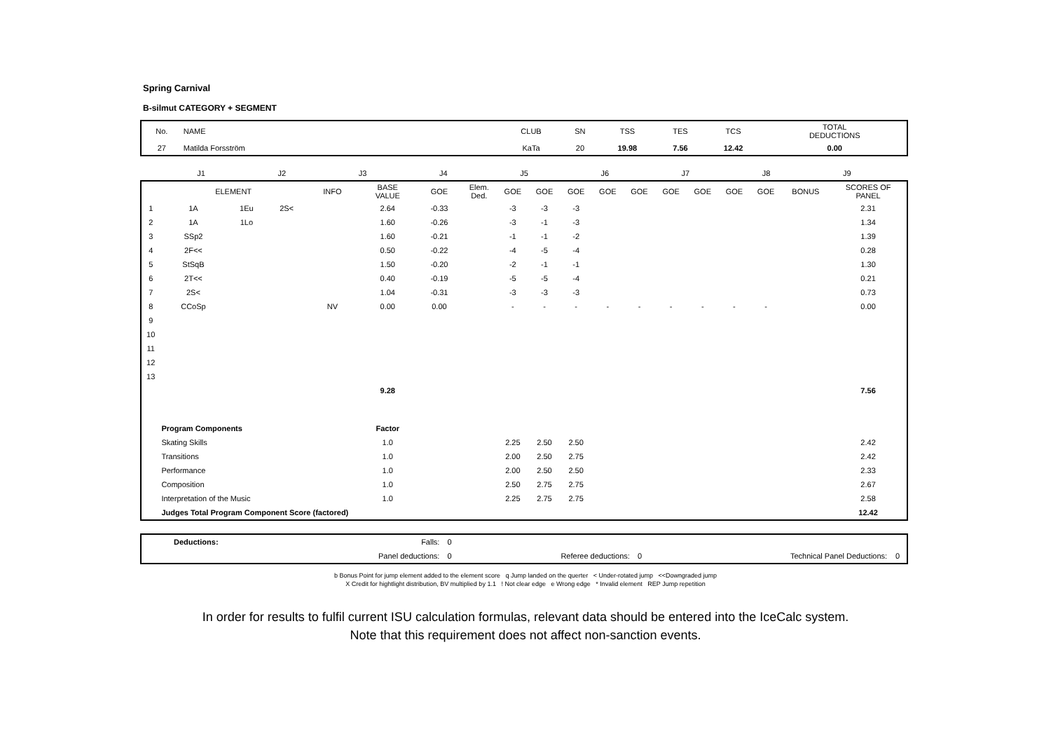Spring Carnival
B-silmut CATEGORY + SEGMENT
| No. | NAME | CLUB | SN | TSS | TES | TCS | TOTAL DEDUCTIONS |
| --- | --- | --- | --- | --- | --- | --- | --- |
| 27 | Matilda Forsström | KaTa | 20 | 19.98 | 7.56 | 12.42 | 0.00 |
| | J1 | J2 | J3 | J4 | J5 | J6 | J7 | J8 | J9 | |
| | ELEMENT | | | INFO | BASE VALUE | GOE | Elem. Ded. | GOE | GOE | GOE | GOE | GOE | GOE | GOE | GOE | GOE | BONUS | SCORES OF PANEL |
| --- | --- | --- | --- | --- | --- | --- | --- | --- | --- | --- | --- | --- | --- | --- | --- | --- | --- | --- |
| 1 | 1A | 1Eu | 2S< | | 2.64 | -0.33 | | -3 | -3 | -3 | | | | | | | | 2.31 |
| 2 | 1A | 1Lo | | | 1.60 | -0.26 | | -3 | -1 | -3 | | | | | | | | 1.34 |
| 3 | SSp2 | | | | 1.60 | -0.21 | | -1 | -1 | -2 | | | | | | | | 1.39 |
| 4 | 2F<< | | | | 0.50 | -0.22 | | -4 | -5 | -4 | | | | | | | | 0.28 |
| 5 | StSqB | | | | 1.50 | -0.20 | | -2 | -1 | -1 | | | | | | | | 1.30 |
| 6 | 2T<< | | | | 0.40 | -0.19 | | -5 | -5 | -4 | | | | | | | | 0.21 |
| 7 | 2S< | | | | 1.04 | -0.31 | | -3 | -3 | -3 | | | | | | | | 0.73 |
| 8 | CCoSp | | | NV | 0.00 | 0.00 | | - | - | - | - | - | - | - | - | - | | 0.00 |
| 9 | | | | | | | | | | | | | | | | | | |
| 10 | | | | | | | | | | | | | | | | | | |
| 11 | | | | | | | | | | | | | | | | | | |
| 12 | | | | | | | | | | | | | | | | | | |
| 13 | | | | | | | | | | | | | | | | | | |
| | | | | | 9.28 | | | | | | | | | | | | | 7.56 |
| | Program Components | | | | Factor | | | | | | | | | | | | | |
| | Skating Skills | | | | 1.0 | | | 2.25 | 2.50 | 2.50 | | | | | | | | 2.42 |
| | Transitions | | | | 1.0 | | | 2.00 | 2.50 | 2.75 | | | | | | | | 2.42 |
| | Performance | | | | 1.0 | | | 2.00 | 2.50 | 2.50 | | | | | | | | 2.33 |
| | Composition | | | | 1.0 | | | 2.50 | 2.75 | 2.75 | | | | | | | | 2.67 |
| | Interpretation of the Music | | | | 1.0 | | | 2.25 | 2.75 | 2.75 | | | | | | | | 2.58 |
| | Judges Total Program Component Score (factored) | | | | | | | | | | | | | | | | | 12.42 |
| | Deductions: | Falls: | 0 | | | | |
| | | Panel deductions: | 0 | Referee deductions: | 0 | Technical Panel Deductions: | 0 |
b Bonus Point for jump element added to the element score q Jump landed on the querter < Under-rotated jump <<Downgraded jump
X Credit for hightlight distribution, BV multiplied by 1.1 ! Not clear edge e Wrong edge * Invalid element REP Jump repetition
In order for results to fulfil current ISU calculation formulas, relevant data should be entered into the IceCalc system.
Note that this requirement does not affect non-sanction events.